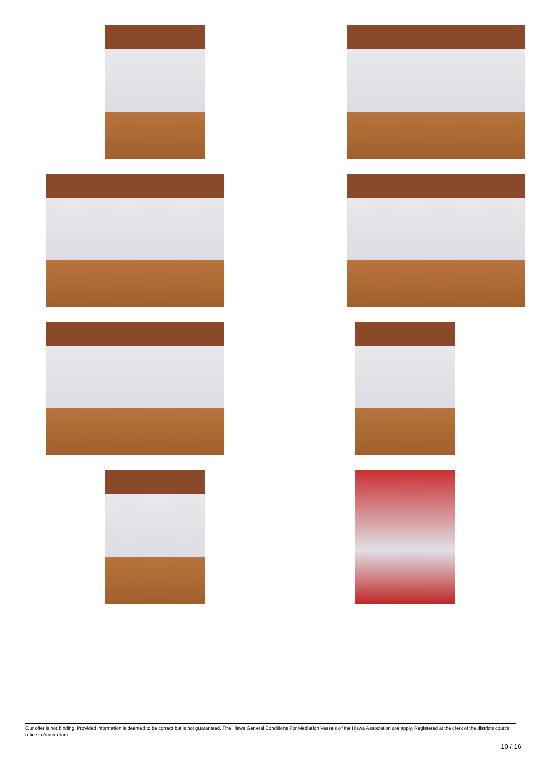Our offer is not binding. Provided information is deemed to be correct but is not guaranteed. The Hiswa General Conditions For Mediation Vessels of the Hiswa Association are apply. Registered at the clerk of the districts court's office in Amsterdam.
10 / 16